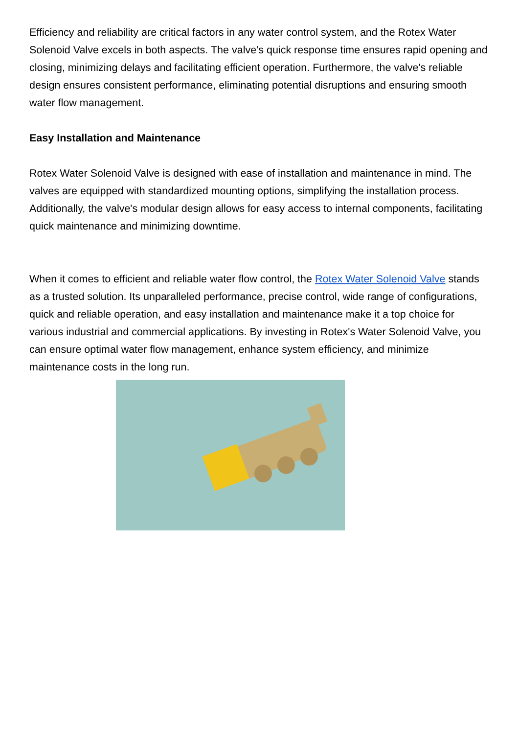Efficiency and reliability are critical factors in any water control system, and the Rotex Water Solenoid Valve excels in both aspects. The valve's quick response time ensures rapid opening and closing, minimizing delays and facilitating efficient operation. Furthermore, the valve's reliable design ensures consistent performance, eliminating potential disruptions and ensuring smooth water flow management.
Easy Installation and Maintenance
Rotex Water Solenoid Valve is designed with ease of installation and maintenance in mind. The valves are equipped with standardized mounting options, simplifying the installation process. Additionally, the valve's modular design allows for easy access to internal components, facilitating quick maintenance and minimizing downtime.
When it comes to efficient and reliable water flow control, the Rotex Water Solenoid Valve stands as a trusted solution. Its unparalleled performance, precise control, wide range of configurations, quick and reliable operation, and easy installation and maintenance make it a top choice for various industrial and commercial applications. By investing in Rotex's Water Solenoid Valve, you can ensure optimal water flow management, enhance system efficiency, and minimize maintenance costs in the long run.